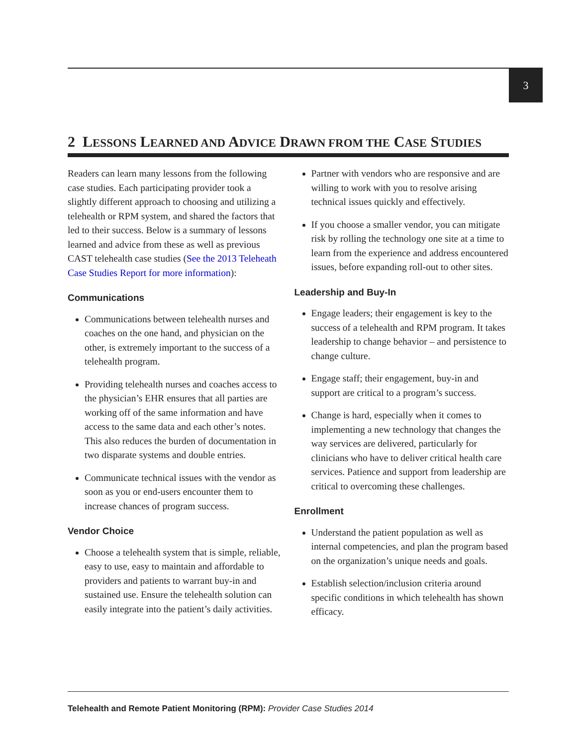3
2 LESSONS LEARNED AND ADVICE DRAWN FROM THE CASE STUDIES
Readers can learn many lessons from the following case studies. Each participating provider took a slightly different approach to choosing and utilizing a telehealth or RPM system, and shared the factors that led to their success. Below is a summary of lessons learned and advice from these as well as previous CAST telehealth case studies (See the 2013 Teleheath Case Studies Report for more information):
Communications
Communications between telehealth nurses and coaches on the one hand, and physician on the other, is extremely important to the success of a telehealth program.
Providing telehealth nurses and coaches access to the physician’s EHR ensures that all parties are working off of the same information and have access to the same data and each other’s notes. This also reduces the burden of documentation in two disparate systems and double entries.
Communicate technical issues with the vendor as soon as you or end-users encounter them to increase chances of program success.
Vendor Choice
Choose a telehealth system that is simple, reliable, easy to use, easy to maintain and affordable to providers and patients to warrant buy-in and sustained use. Ensure the telehealth solution can easily integrate into the patient’s daily activities.
Partner with vendors who are responsive and are willing to work with you to resolve arising technical issues quickly and effectively.
If you choose a smaller vendor, you can mitigate risk by rolling the technology one site at a time to learn from the experience and address encountered issues, before expanding roll-out to other sites.
Leadership and Buy-In
Engage leaders; their engagement is key to the success of a telehealth and RPM program. It takes leadership to change behavior – and persistence to change culture.
Engage staff; their engagement, buy-in and support are critical to a program’s success.
Change is hard, especially when it comes to implementing a new technology that changes the way services are delivered, particularly for clinicians who have to deliver critical health care services. Patience and support from leadership are critical to overcoming these challenges.
Enrollment
Understand the patient population as well as internal competencies, and plan the program based on the organization’s unique needs and goals.
Establish selection/inclusion criteria around specific conditions in which telehealth has shown efficacy.
Telehealth and Remote Patient Monitoring (RPM): Provider Case Studies 2014